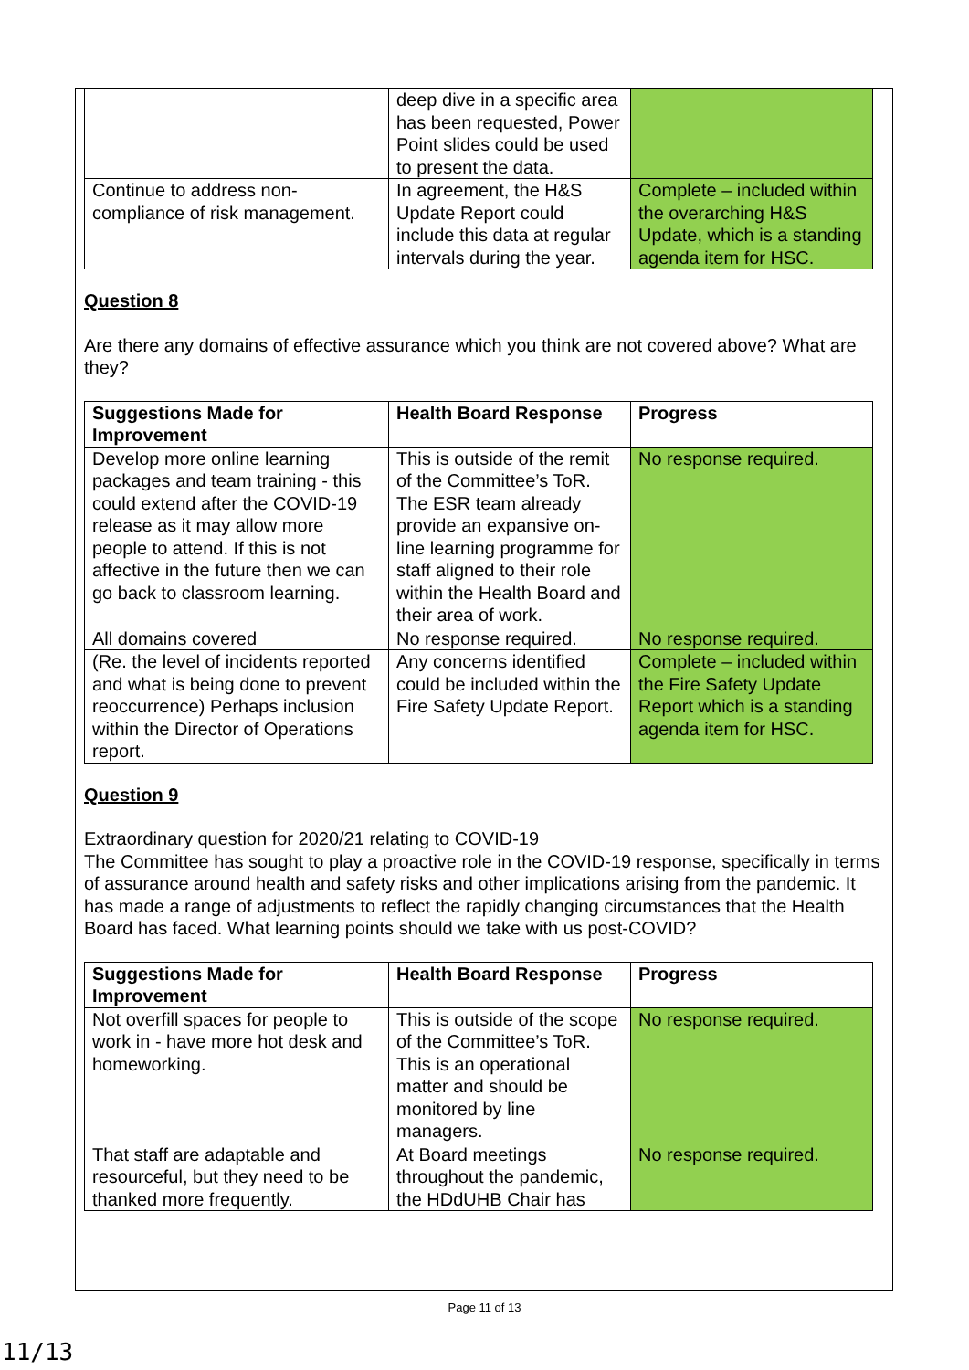| | deep dive in a specific area has been requested, Power Point slides could be used to present the data. | |
| Continue to address non-compliance of risk management. | In agreement, the H&S Update Report could include this data at regular intervals during the year. | Complete – included within the overarching H&S Update, which is a standing agenda item for HSC. |
Question 8
Are there any domains of effective assurance which you think are not covered above? What are they?
| Suggestions Made for Improvement | Health Board Response | Progress |
| --- | --- | --- |
| Develop more online learning packages and team training - this could extend after the COVID-19 release as it may allow more people to attend. If this is not affective in the future then we can go back to classroom learning. | This is outside of the remit of the Committee’s ToR. The ESR team already provide an expansive on-line learning programme for staff aligned to their role within the Health Board and their area of work. | No response required. |
| All domains covered | No response required. | No response required. |
| (Re. the level of incidents reported and what is being done to prevent reoccurrence) Perhaps inclusion within the Director of Operations report. | Any concerns identified could be included within the Fire Safety Update Report. | Complete – included within the Fire Safety Update Report which is a standing agenda item for HSC. |
Question 9
Extraordinary question for 2020/21 relating to COVID-19
The Committee has sought to play a proactive role in the COVID-19 response, specifically in terms of assurance around health and safety risks and other implications arising from the pandemic. It has made a range of adjustments to reflect the rapidly changing circumstances that the Health Board has faced. What learning points should we take with us post-COVID?
| Suggestions Made for Improvement | Health Board Response | Progress |
| --- | --- | --- |
| Not overfill spaces for people to work in - have more hot desk and homeworking. | This is outside of the scope of the Committee’s ToR. This is an operational matter and should be monitored by line managers. | No response required. |
| That staff are adaptable and resourceful, but they need to be thanked more frequently. | At Board meetings throughout the pandemic, the HDdUHB Chair has | No response required. |
Page 11 of 13
11/13